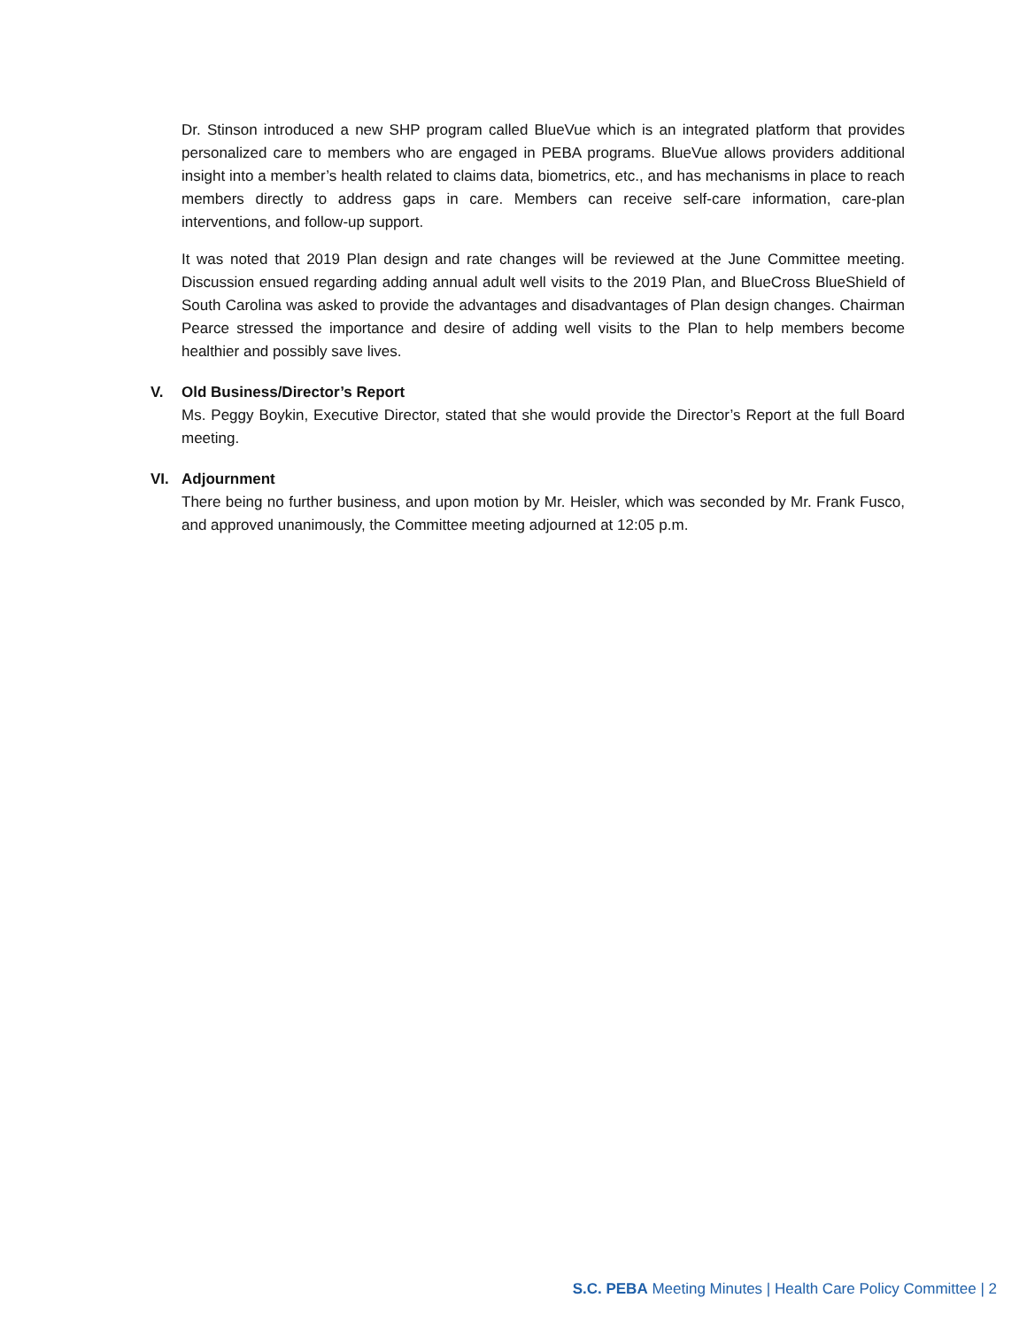Dr. Stinson introduced a new SHP program called BlueVue which is an integrated platform that provides personalized care to members who are engaged in PEBA programs. BlueVue allows providers additional insight into a member’s health related to claims data, biometrics, etc., and has mechanisms in place to reach members directly to address gaps in care. Members can receive self-care information, care-plan interventions, and follow-up support.
It was noted that 2019 Plan design and rate changes will be reviewed at the June Committee meeting. Discussion ensued regarding adding annual adult well visits to the 2019 Plan, and BlueCross BlueShield of South Carolina was asked to provide the advantages and disadvantages of Plan design changes. Chairman Pearce stressed the importance and desire of adding well visits to the Plan to help members become healthier and possibly save lives.
V. Old Business/Director’s Report
Ms. Peggy Boykin, Executive Director, stated that she would provide the Director’s Report at the full Board meeting.
VI. Adjournment
There being no further business, and upon motion by Mr. Heisler, which was seconded by Mr. Frank Fusco, and approved unanimously, the Committee meeting adjourned at 12:05 p.m.
S.C. PEBA Meeting Minutes | Health Care Policy Committee | 2